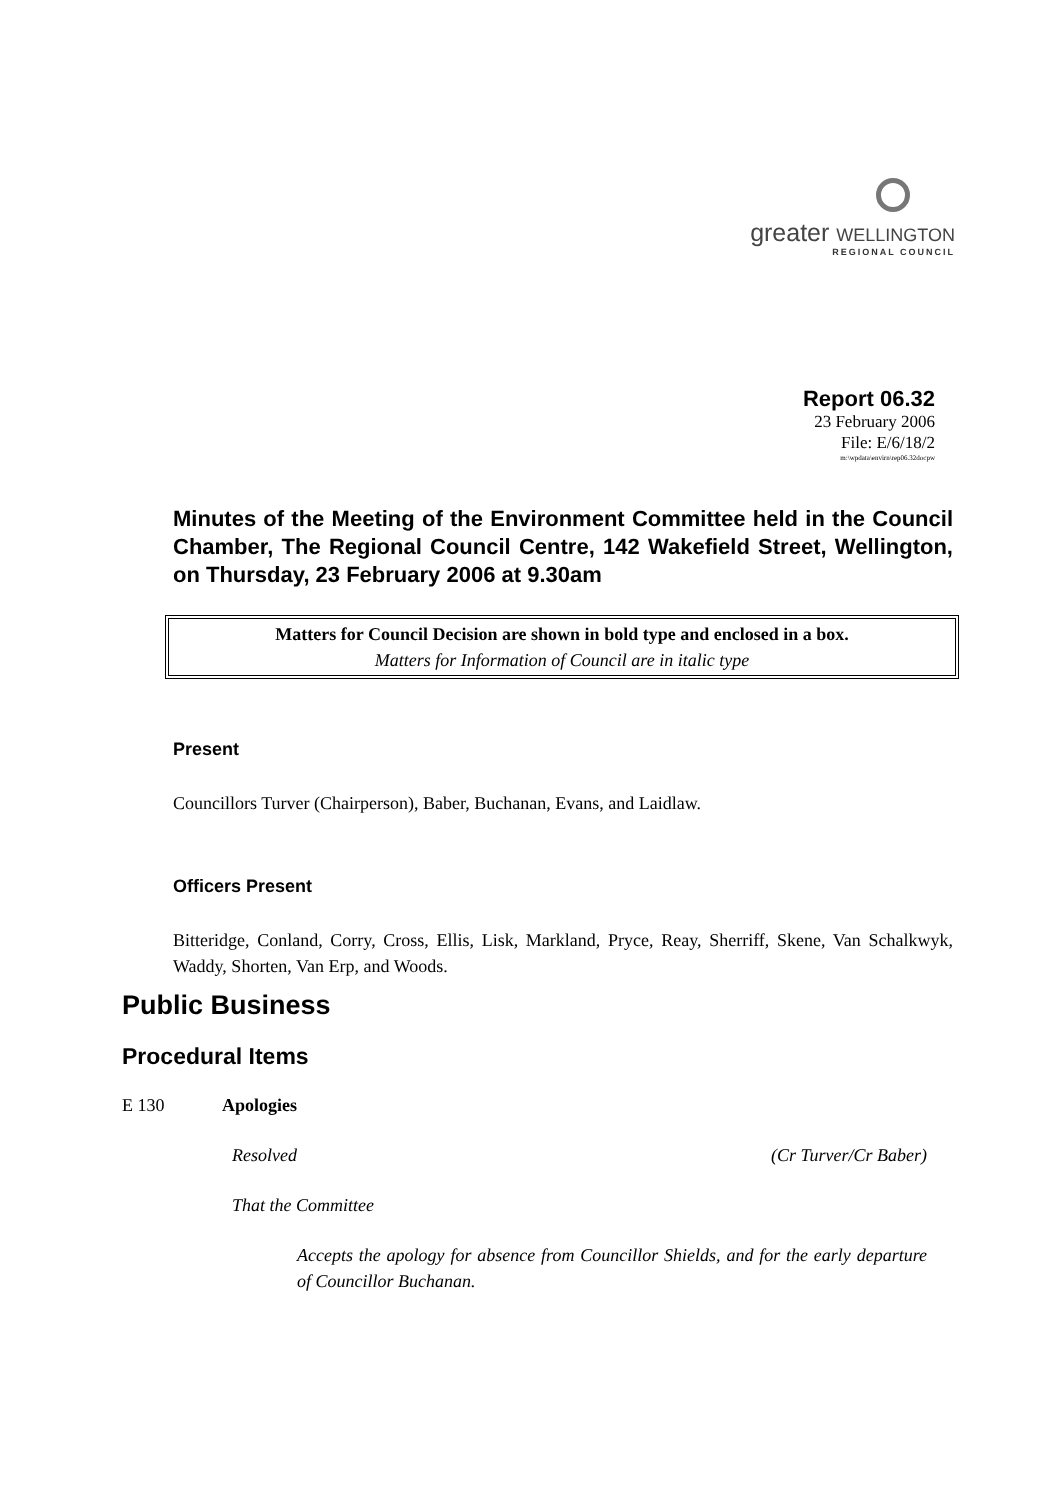greater WELLINGTON
REGIONAL COUNCIL
Report 06.32
23 February 2006
File: E/6/18/2
m:\wpdata\envirn\rep06.32docpw
Minutes of the Meeting of the Environment Committee held in the Council Chamber, The Regional Council Centre, 142 Wakefield Street, Wellington, on Thursday, 23 February 2006 at 9.30am
Matters for Council Decision are shown in bold type and enclosed in a box.
Matters for Information of Council are in italic type
Present
Councillors Turver (Chairperson), Baber, Buchanan, Evans, and Laidlaw.
Officers Present
Bitteridge, Conland, Corry, Cross, Ellis, Lisk, Markland, Pryce, Reay, Sherriff, Skene, Van Schalkwyk, Waddy, Shorten, Van Erp, and Woods.
Public Business
Procedural Items
E 130 Apologies
Resolved (Cr Turver/Cr Baber)
That the Committee
Accepts the apology for absence from Councillor Shields, and for the early departure of Councillor Buchanan.